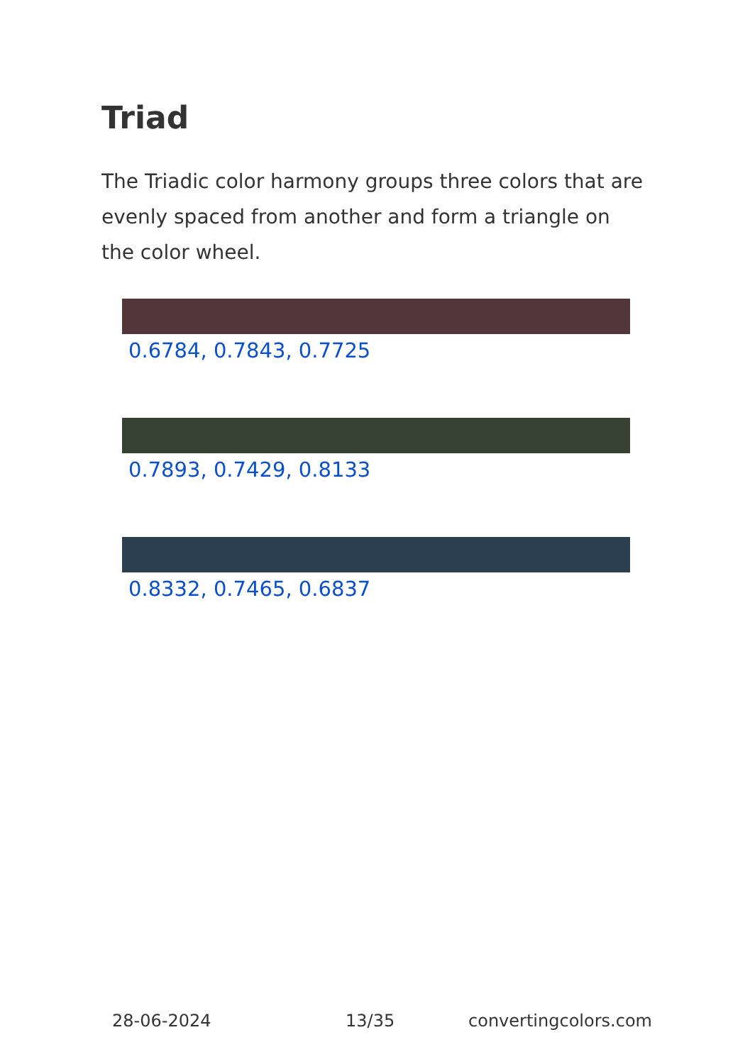Triad
The Triadic color harmony groups three colors that are evenly spaced from another and form a triangle on the color wheel.
0.6784, 0.7843, 0.7725
0.7893, 0.7429, 0.8133
0.8332, 0.7465, 0.6837
28-06-2024 13/35 convertingcolors.com